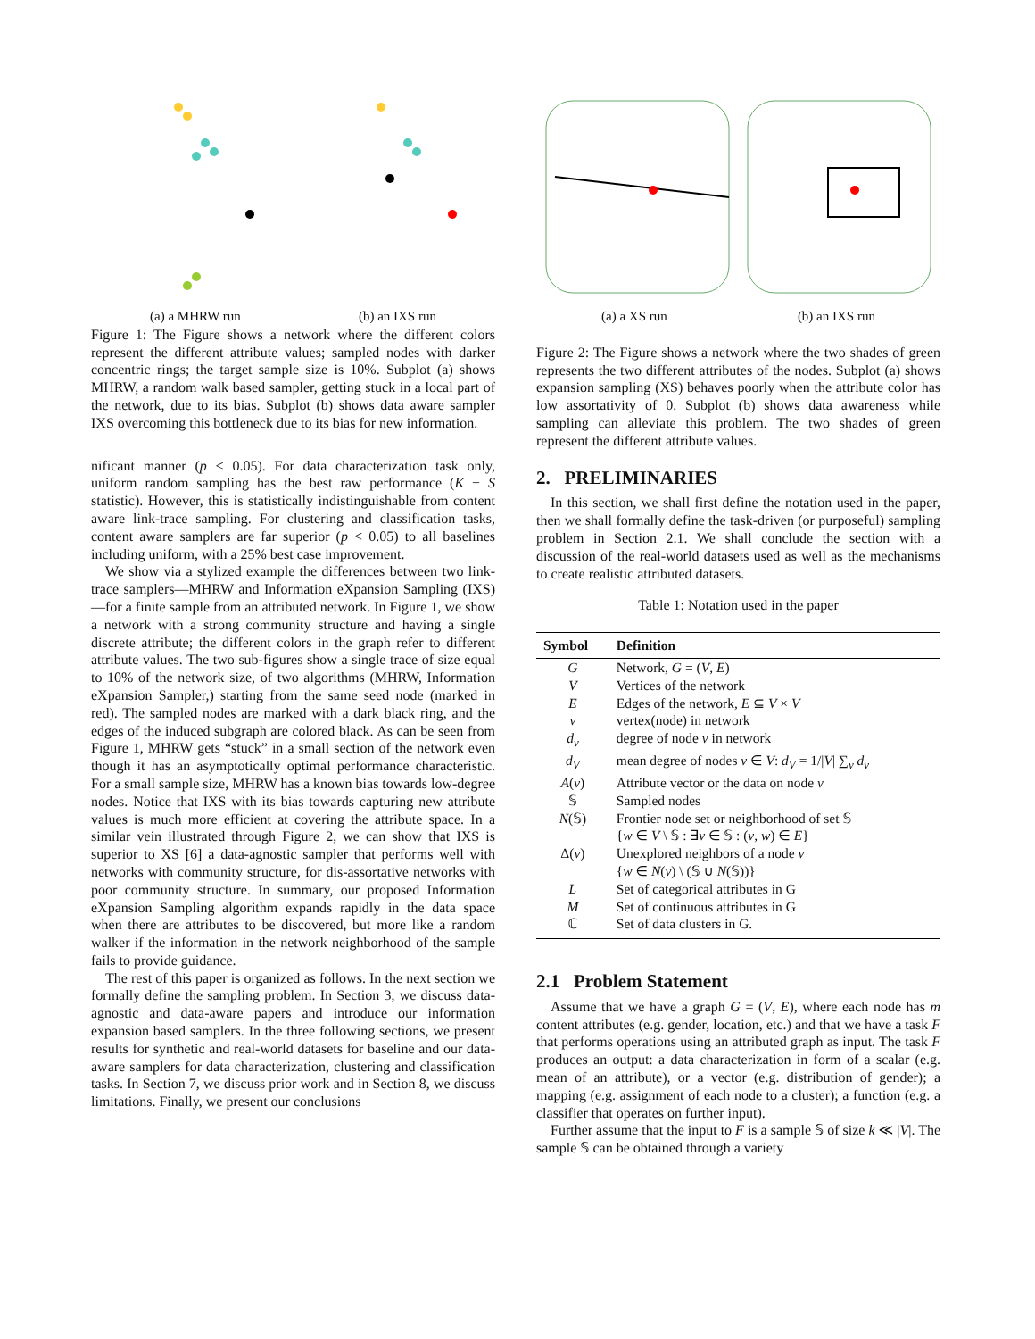(a) a MHRW run (b) an IXS run
Figure 1: The Figure shows a network where the different colors represent the different attribute values; sampled nodes with darker concentric rings; the target sample size is 10%. Subplot (a) shows MHRW, a random walk based sampler, getting stuck in a local part of the network, due to its bias. Subplot (b) shows data aware sampler IXS overcoming this bottleneck due to its bias for new information.
nificant manner (p < 0.05). For data characterization task only, uniform random sampling has the best raw performance (K − S statistic). However, this is statistically indistinguishable from content aware link-trace sampling. For clustering and classification tasks, content aware samplers are far superior (p < 0.05) to all baselines including uniform, with a 25% best case improvement.
We show via a stylized example the differences between two link-trace samplers—MHRW and Information eXpansion Sampling (IXS)—for a finite sample from an attributed network. In Figure 1, we show a network with a strong community structure and having a single discrete attribute; the different colors in the graph refer to different attribute values. The two sub-figures show a single trace of size equal to 10% of the network size, of two algorithms (MHRW, Information eXpansion Sampler,) starting from the same seed node (marked in red). The sampled nodes are marked with a dark black ring, and the edges of the induced subgraph are colored black. As can be seen from Figure 1, MHRW gets “stuck” in a small section of the network even though it has an asymptotically optimal performance characteristic. For a small sample size, MHRW has a known bias towards low-degree nodes. Notice that IXS with its bias towards capturing new attribute values is much more efficient at covering the attribute space. In a similar vein illustrated through Figure 2, we can show that IXS is superior to XS [6] a data-agnostic sampler that performs well with networks with community structure, for dis-assortative networks with poor community structure. In summary, our proposed Information eXpansion Sampling algorithm expands rapidly in the data space when there are attributes to be discovered, but more like a random walker if the information in the network neighborhood of the sample fails to provide guidance.
The rest of this paper is organized as follows. In the next section we formally define the sampling problem. In Section 3, we discuss data-agnostic and data-aware papers and introduce our information expansion based samplers. In the three following sections, we present results for synthetic and real-world datasets for baseline and our data-aware samplers for data characterization, clustering and classification tasks. In Section 7, we discuss prior work and in Section 8, we discuss limitations. Finally, we present our conclusions
(a) a XS run (b) an IXS run
Figure 2: The Figure shows a network where the two shades of green represents the two different attributes of the nodes. Subplot (a) shows expansion sampling (XS) behaves poorly when the attribute color has low assortativity of 0. Subplot (b) shows data awareness while sampling can alleviate this problem. The two shades of green represent the different attribute values.
2. PRELIMINARIES
In this section, we shall first define the notation used in the paper, then we shall formally define the task-driven (or purposeful) sampling problem in Section 2.1. We shall conclude the section with a discussion of the real-world datasets used as well as the mechanisms to create realistic attributed datasets.
Table 1: Notation used in the paper
| Symbol | Definition |
| --- | --- |
| G | Network, G = ( V , E ) |
| V | Vertices of the network |
| E | Edges of the network, E ⊆ V × V |
| v | vertex(node) in network |
| d<sub>v</sub> | degree of node v in network |
| d<sub>V</sub> | mean degree of nodes v ∈ V : d<sub>V</sub> = 1// V / ∑<sub>v</sub> d<sub>v</sub> |
| A ( v ) | Attribute vector or the data on node v |
| 𝕊 | Sampled nodes |
| N (𝕊) | Frontier node set or neighborhood of set 𝕊 { w ∈ V \ 𝕊 : ∃ v ∈ 𝕊 : ( v , w ) ∈ E } |
| Δ( v ) | Unexplored neighbors of a node v { w ∈ N ( v ) \ (𝕊 ∪ N (𝕊))} |
| L | Set of categorical attributes in G |
| M | Set of continuous attributes in G |
| ℂ | Set of data clusters in G. |
2.1 Problem Statement
Assume that we have a graph G = (V, E), where each node has m content attributes (e.g. gender, location, etc.) and that we have a task F that performs operations using an attributed graph as input. The task F produces an output: a data characterization in form of a scalar (e.g. mean of an attribute), or a vector (e.g. distribution of gender); a mapping (e.g. assignment of each node to a cluster); a function (e.g. a classifier that operates on further input).
Further assume that the input to F is a sample 𝕊 of size k ≪ |V|. The sample 𝕊 can be obtained through a variety